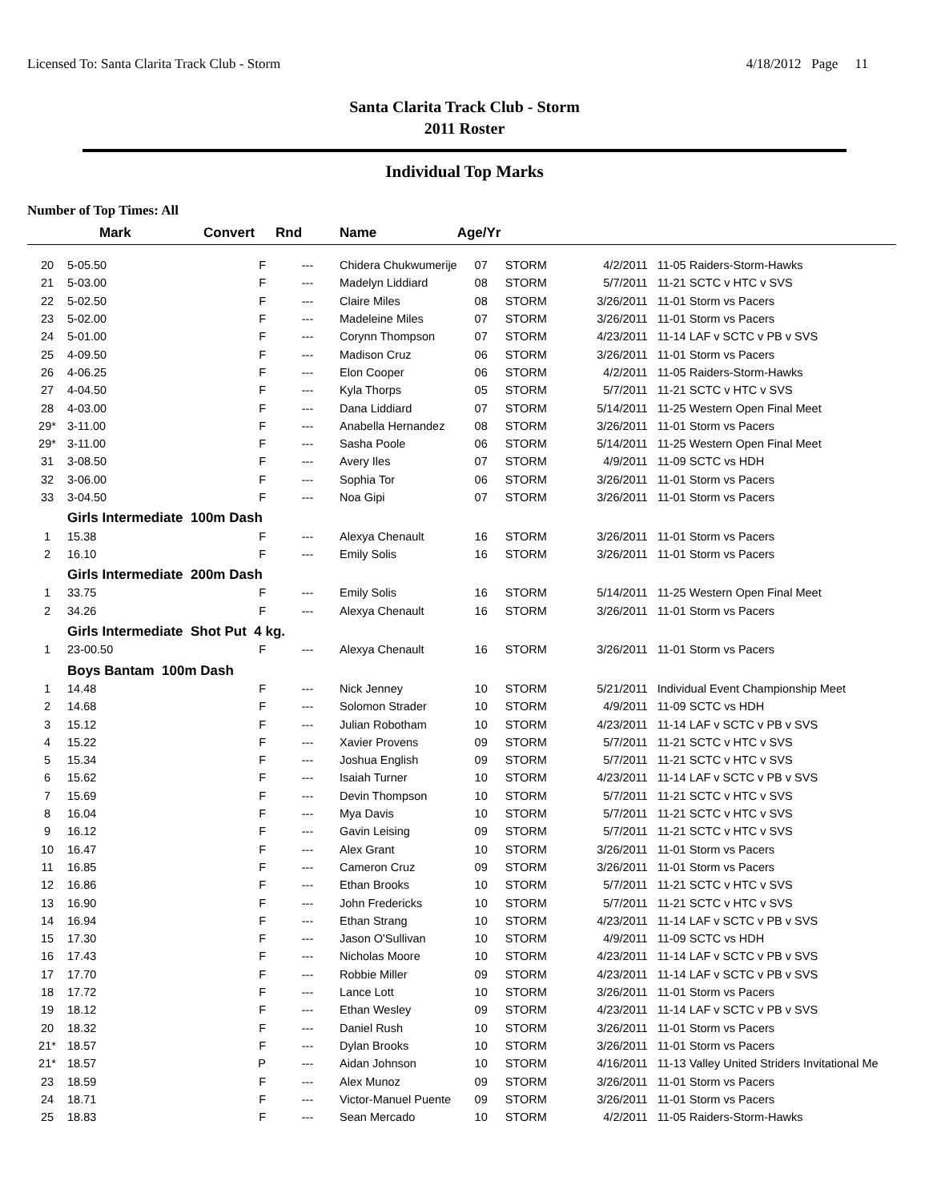Licensed To: Santa Clarita Track Club - Storm 4/18/2012 Page 11
Santa Clarita Track Club - Storm
2011 Roster
Individual Top Marks
Number of Top Times: All
| | Mark | Convert | Rnd | Name | Age/Yr | | | |
| --- | --- | --- | --- | --- | --- | --- | --- | --- |
| 20 | 5-05.50 | F | --- | Chidera Chukwumerije | 07 | STORM | 4/2/2011 | 11-05 Raiders-Storm-Hawks |
| 21 | 5-03.00 | F | --- | Madelyn Liddiard | 08 | STORM | 5/7/2011 | 11-21 SCTC v HTC v SVS |
| 22 | 5-02.50 | F | --- | Claire Miles | 08 | STORM | 3/26/2011 | 11-01 Storm vs Pacers |
| 23 | 5-02.00 | F | --- | Madeleine Miles | 07 | STORM | 3/26/2011 | 11-01 Storm vs Pacers |
| 24 | 5-01.00 | F | --- | Corynn Thompson | 07 | STORM | 4/23/2011 | 11-14 LAF v SCTC v PB v SVS |
| 25 | 4-09.50 | F | --- | Madison Cruz | 06 | STORM | 3/26/2011 | 11-01 Storm vs Pacers |
| 26 | 4-06.25 | F | --- | Elon Cooper | 06 | STORM | 4/2/2011 | 11-05 Raiders-Storm-Hawks |
| 27 | 4-04.50 | F | --- | Kyla Thorps | 05 | STORM | 5/7/2011 | 11-21 SCTC v HTC v SVS |
| 28 | 4-03.00 | F | --- | Dana Liddiard | 07 | STORM | 5/14/2011 | 11-25 Western Open Final Meet |
| 29* | 3-11.00 | F | --- | Anabella Hernandez | 08 | STORM | 3/26/2011 | 11-01 Storm vs Pacers |
| 29* | 3-11.00 | F | --- | Sasha Poole | 06 | STORM | 5/14/2011 | 11-25 Western Open Final Meet |
| 31 | 3-08.50 | F | --- | Avery Iles | 07 | STORM | 4/9/2011 | 11-09 SCTC vs HDH |
| 32 | 3-06.00 | F | --- | Sophia Tor | 06 | STORM | 3/26/2011 | 11-01 Storm vs Pacers |
| 33 | 3-04.50 | F | --- | Noa Gipi | 07 | STORM | 3/26/2011 | 11-01 Storm vs Pacers |
| | Girls Intermediate 100m Dash | | | | | | | |
| 1 | 15.38 | F | --- | Alexya Chenault | 16 | STORM | 3/26/2011 | 11-01 Storm vs Pacers |
| 2 | 16.10 | F | --- | Emily Solis | 16 | STORM | 3/26/2011 | 11-01 Storm vs Pacers |
| | Girls Intermediate 200m Dash | | | | | | | |
| 1 | 33.75 | F | --- | Emily Solis | 16 | STORM | 5/14/2011 | 11-25 Western Open Final Meet |
| 2 | 34.26 | F | --- | Alexya Chenault | 16 | STORM | 3/26/2011 | 11-01 Storm vs Pacers |
| | Girls Intermediate Shot Put 4 kg. | | | | | | | |
| 1 | 23-00.50 | F | --- | Alexya Chenault | 16 | STORM | 3/26/2011 | 11-01 Storm vs Pacers |
| | Boys Bantam 100m Dash | | | | | | | |
| 1 | 14.48 | F | --- | Nick Jenney | 10 | STORM | 5/21/2011 | Individual Event Championship Meet |
| 2 | 14.68 | F | --- | Solomon Strader | 10 | STORM | 4/9/2011 | 11-09 SCTC vs HDH |
| 3 | 15.12 | F | --- | Julian Robotham | 10 | STORM | 4/23/2011 | 11-14 LAF v SCTC v PB v SVS |
| 4 | 15.22 | F | --- | Xavier Provens | 09 | STORM | 5/7/2011 | 11-21 SCTC v HTC v SVS |
| 5 | 15.34 | F | --- | Joshua English | 09 | STORM | 5/7/2011 | 11-21 SCTC v HTC v SVS |
| 6 | 15.62 | F | --- | Isaiah Turner | 10 | STORM | 4/23/2011 | 11-14 LAF v SCTC v PB v SVS |
| 7 | 15.69 | F | --- | Devin Thompson | 10 | STORM | 5/7/2011 | 11-21 SCTC v HTC v SVS |
| 8 | 16.04 | F | --- | Mya Davis | 10 | STORM | 5/7/2011 | 11-21 SCTC v HTC v SVS |
| 9 | 16.12 | F | --- | Gavin Leising | 09 | STORM | 5/7/2011 | 11-21 SCTC v HTC v SVS |
| 10 | 16.47 | F | --- | Alex Grant | 10 | STORM | 3/26/2011 | 11-01 Storm vs Pacers |
| 11 | 16.85 | F | --- | Cameron Cruz | 09 | STORM | 3/26/2011 | 11-01 Storm vs Pacers |
| 12 | 16.86 | F | --- | Ethan Brooks | 10 | STORM | 5/7/2011 | 11-21 SCTC v HTC v SVS |
| 13 | 16.90 | F | --- | John Fredericks | 10 | STORM | 5/7/2011 | 11-21 SCTC v HTC v SVS |
| 14 | 16.94 | F | --- | Ethan Strang | 10 | STORM | 4/23/2011 | 11-14 LAF v SCTC v PB v SVS |
| 15 | 17.30 | F | --- | Jason O'Sullivan | 10 | STORM | 4/9/2011 | 11-09 SCTC vs HDH |
| 16 | 17.43 | F | --- | Nicholas Moore | 10 | STORM | 4/23/2011 | 11-14 LAF v SCTC v PB v SVS |
| 17 | 17.70 | F | --- | Robbie Miller | 09 | STORM | 4/23/2011 | 11-14 LAF v SCTC v PB v SVS |
| 18 | 17.72 | F | --- | Lance Lott | 10 | STORM | 3/26/2011 | 11-01 Storm vs Pacers |
| 19 | 18.12 | F | --- | Ethan Wesley | 09 | STORM | 4/23/2011 | 11-14 LAF v SCTC v PB v SVS |
| 20 | 18.32 | F | --- | Daniel Rush | 10 | STORM | 3/26/2011 | 11-01 Storm vs Pacers |
| 21* | 18.57 | F | --- | Dylan Brooks | 10 | STORM | 3/26/2011 | 11-01 Storm vs Pacers |
| 21* | 18.57 | P | --- | Aidan Johnson | 10 | STORM | 4/16/2011 | 11-13 Valley United Striders Invitational Me |
| 23 | 18.59 | F | --- | Alex Munoz | 09 | STORM | 3/26/2011 | 11-01 Storm vs Pacers |
| 24 | 18.71 | F | --- | Victor-Manuel Puente | 09 | STORM | 3/26/2011 | 11-01 Storm vs Pacers |
| 25 | 18.83 | F | --- | Sean Mercado | 10 | STORM | 4/2/2011 | 11-05 Raiders-Storm-Hawks |